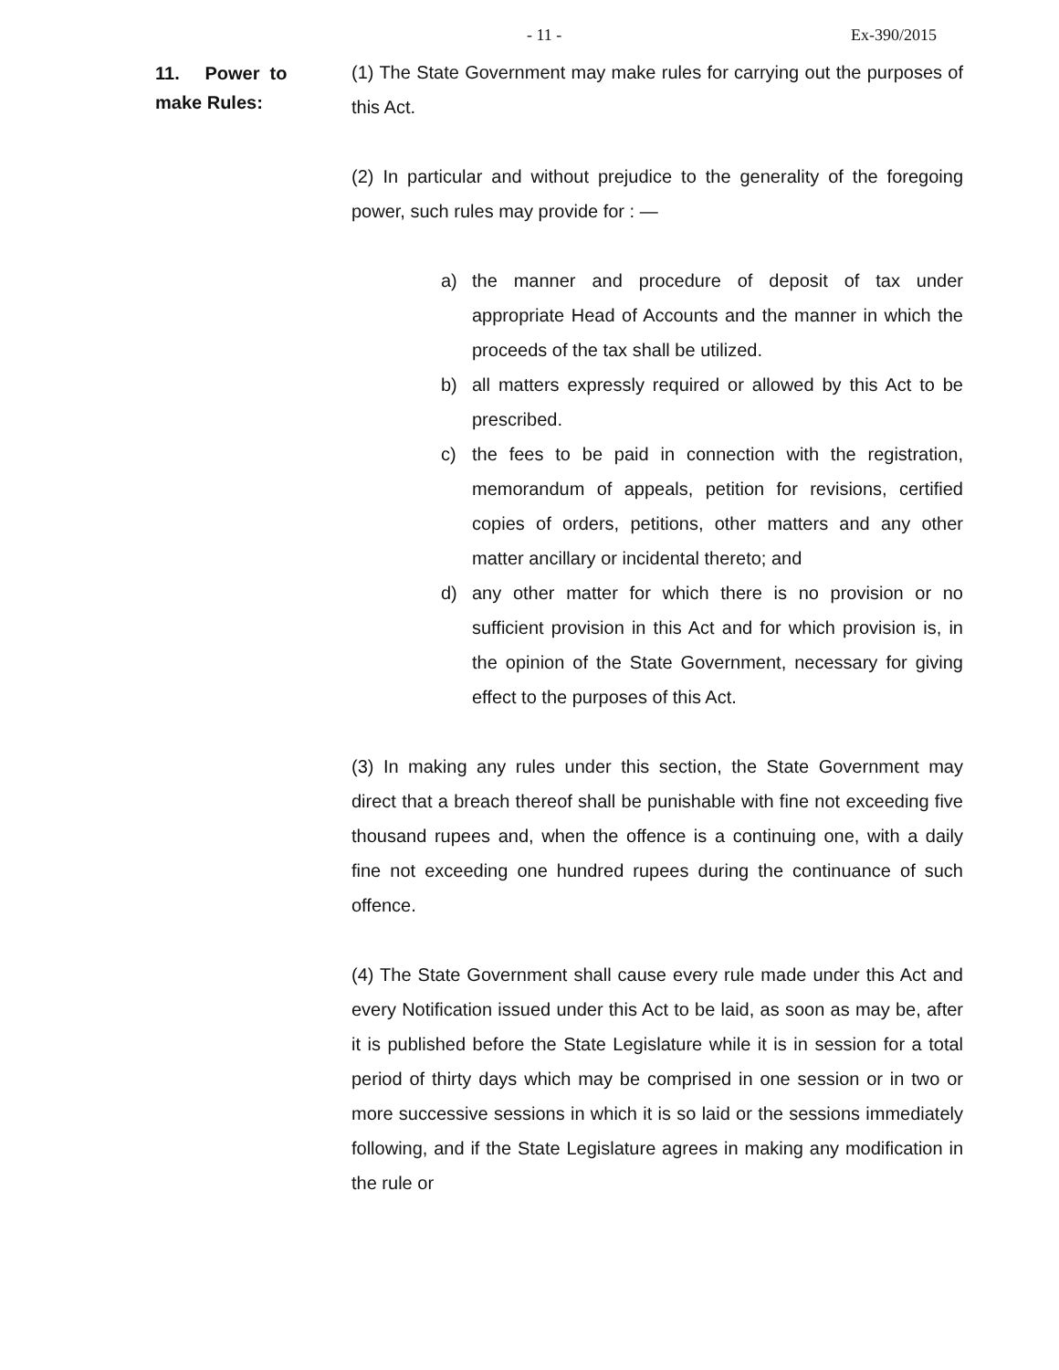- 11 - Ex-390/2015
11. Power to
make Rules:
(1) The State Government may make rules for carrying out the purposes of this Act.
(2) In particular and without prejudice to the generality of the foregoing power, such rules may provide for : —
a) the manner and procedure of deposit of tax under appropriate Head of Accounts and the manner in which the proceeds of the tax shall be utilized.
b) all matters expressly required or allowed by this Act to be prescribed.
c) the fees to be paid in connection with the registration, memorandum of appeals, petition for revisions, certified copies of orders, petitions, other matters and any other matter ancillary or incidental thereto; and
d) any other matter for which there is no provision or no sufficient provision in this Act and for which provision is, in the opinion of the State Government, necessary for giving effect to the purposes of this Act.
(3) In making any rules under this section, the State Government may direct that a breach thereof shall be punishable with fine not exceeding five thousand rupees and, when the offence is a continuing one, with a daily fine not exceeding one hundred rupees during the continuance of such offence.
(4) The State Government shall cause every rule made under this Act and every Notification issued under this Act to be laid, as soon as may be, after it is published before the State Legislature while it is in session for a total period of thirty days which may be comprised in one session or in two or more successive sessions in which it is so laid or the sessions immediately following, and if the State Legislature agrees in making any modification in the rule or